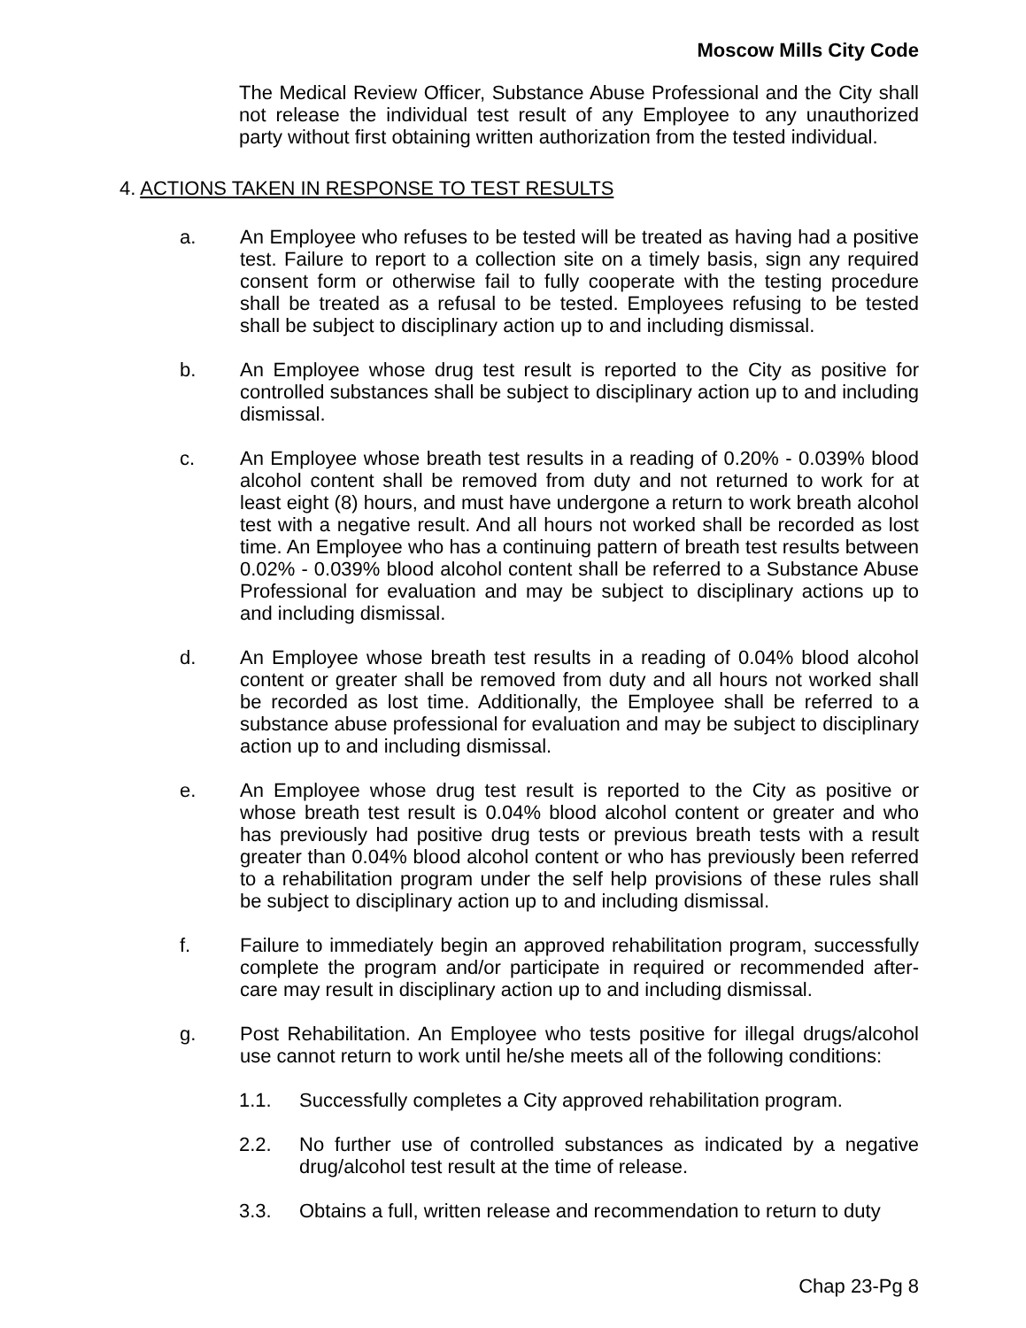Moscow Mills City Code
The Medical Review Officer, Substance Abuse Professional and the City shall not release the individual test result of any Employee to any unauthorized party without first obtaining written authorization from the tested individual.
4. ACTIONS TAKEN IN RESPONSE TO TEST RESULTS
a. An Employee who refuses to be tested will be treated as having had a positive test. Failure to report to a collection site on a timely basis, sign any required consent form or otherwise fail to fully cooperate with the testing procedure shall be treated as a refusal to be tested. Employees refusing to be tested shall be subject to disciplinary action up to and including dismissal.
b. An Employee whose drug test result is reported to the City as positive for controlled substances shall be subject to disciplinary action up to and including dismissal.
c. An Employee whose breath test results in a reading of 0.20% - 0.039% blood alcohol content shall be removed from duty and not returned to work for at least eight (8) hours, and must have undergone a return to work breath alcohol test with a negative result. And all hours not worked shall be recorded as lost time. An Employee who has a continuing pattern of breath test results between 0.02% - 0.039% blood alcohol content shall be referred to a Substance Abuse Professional for evaluation and may be subject to disciplinary actions up to and including dismissal.
d. An Employee whose breath test results in a reading of 0.04% blood alcohol content or greater shall be removed from duty and all hours not worked shall be recorded as lost time. Additionally, the Employee shall be referred to a substance abuse professional for evaluation and may be subject to disciplinary action up to and including dismissal.
e. An Employee whose drug test result is reported to the City as positive or whose breath test result is 0.04% blood alcohol content or greater and who has previously had positive drug tests or previous breath tests with a result greater than 0.04% blood alcohol content or who has previously been referred to a rehabilitation program under the self help provisions of these rules shall be subject to disciplinary action up to and including dismissal.
f. Failure to immediately begin an approved rehabilitation program, successfully complete the program and/or participate in required or recommended after-care may result in disciplinary action up to and including dismissal.
g. Post Rehabilitation. An Employee who tests positive for illegal drugs/alcohol use cannot return to work until he/she meets all of the following conditions:
1.1. Successfully completes a City approved rehabilitation program.
2.2. No further use of controlled substances as indicated by a negative drug/alcohol test result at the time of release.
3.3. Obtains a full, written release and recommendation to return to duty
Chap 23-Pg 8